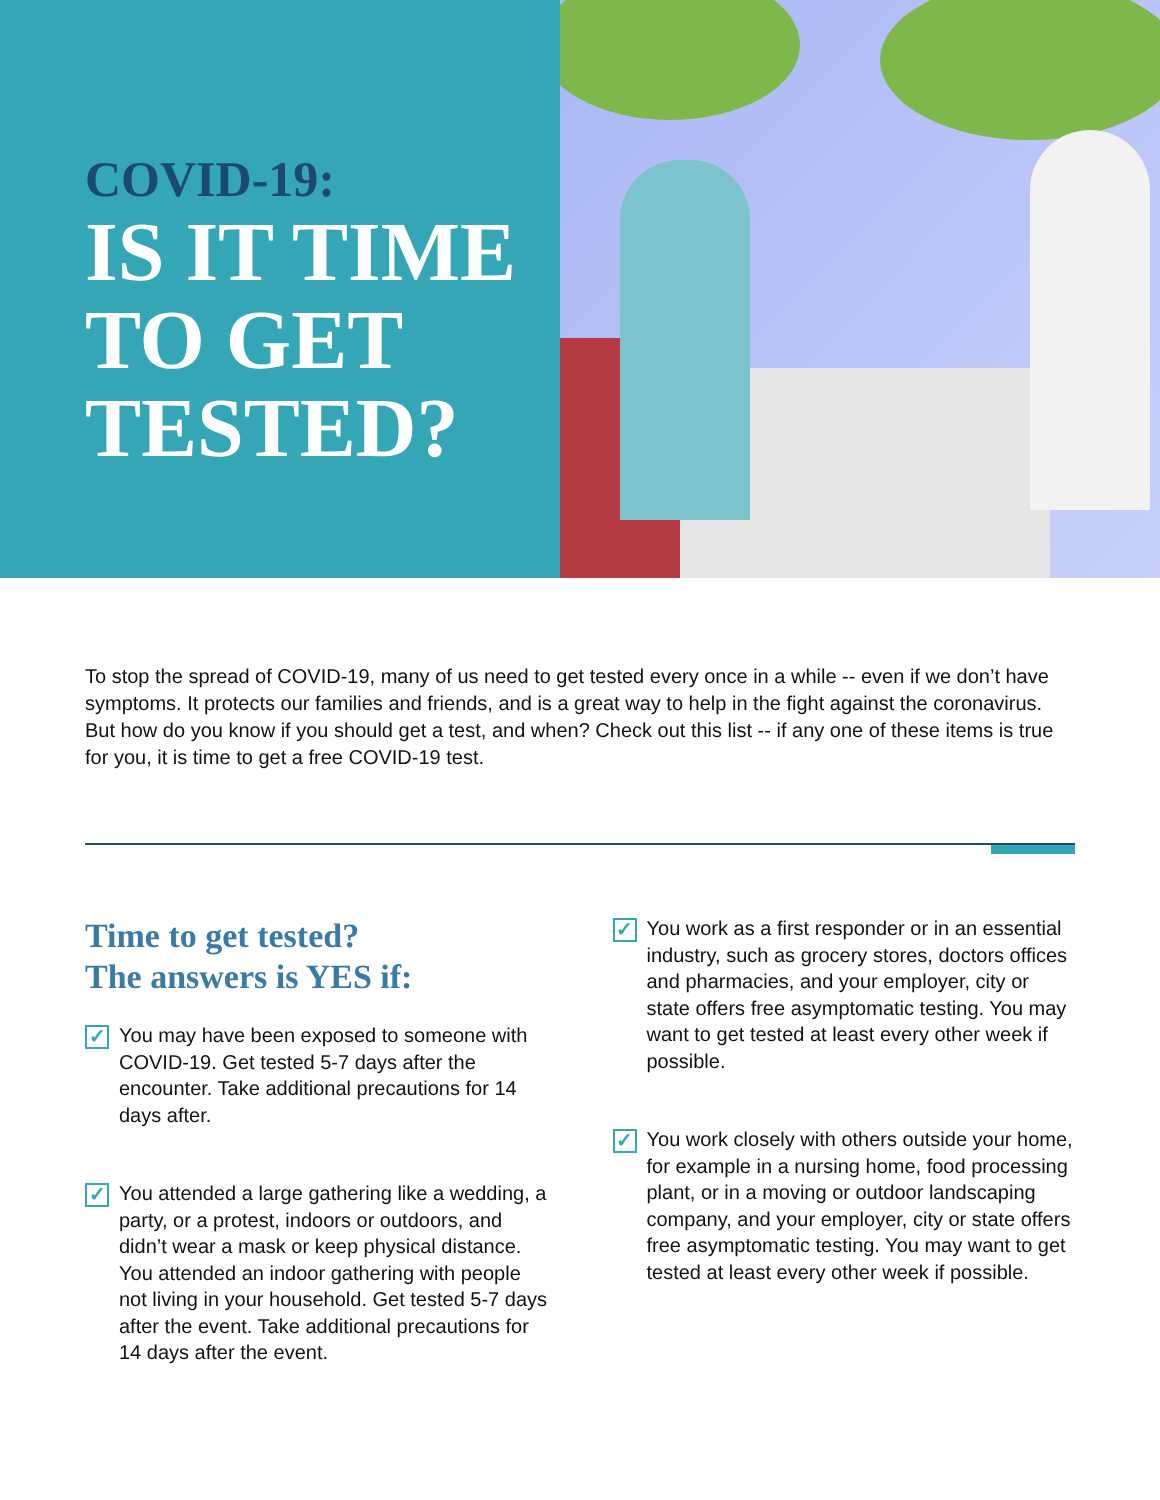COVID-19:
IS IT TIME TO GET TESTED?
To stop the spread of COVID-19, many of us need to get tested every once in a while -- even if we don’t have symptoms. It protects our families and friends, and is a great way to help in the fight against the coronavirus. But how do you know if you should get a test, and when? Check out this list -- if any one of these items is true for you, it is time to get a free COVID-19 test.
Time to get tested?
The answers is YES if:
✓
You may have been exposed to someone with COVID-19. Get tested 5-7 days after the encounter. Take additional precautions for 14 days after.
✓
You attended a large gathering like a wedding, a party, or a protest, indoors or outdoors, and didn’t wear a mask or keep physical distance. You attended an indoor gathering with people not living in your household. Get tested 5-7 days after the event. Take additional precautions for 14 days after the event.
✓
You work as a first responder or in an essential industry, such as grocery stores, doctors offices and pharmacies, and your employer, city or state offers free asymptomatic testing. You may want to get tested at least every other week if possible.
✓
You work closely with others outside your home, for example in a nursing home, food processing plant, or in a moving or outdoor landscaping company, and your employer, city or state offers free asymptomatic testing. You may want to get tested at least every other week if possible.